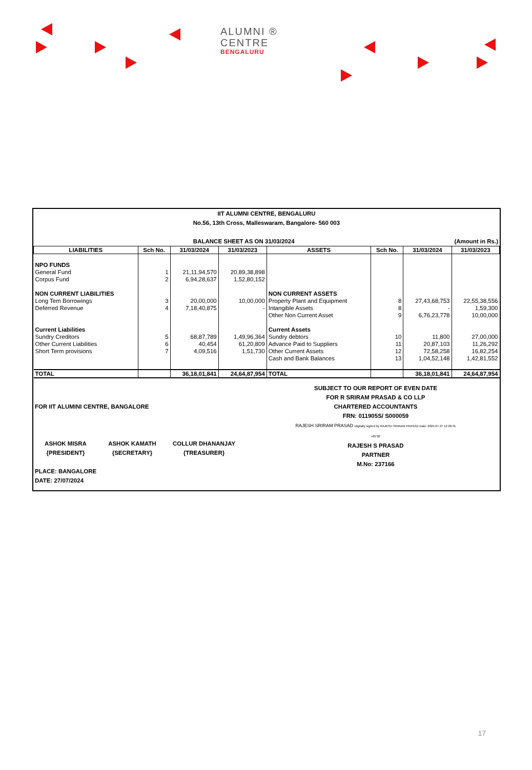ALUMNI ®
CENTRE
BENGALURU
IIT ALUMNI CENTRE, BENGALURU
No.56, 13th Cross, Malleswaram, Bangalore- 560 003
BALANCE SHEET AS ON 31/03/2024 (Amount in Rs.)
| LIABILITIES | Sch No. | 31/03/2024 | 31/03/2023 | ASSETS | Sch No. | 31/03/2024 | 31/03/2023 |
| --- | --- | --- | --- | --- | --- | --- | --- |
| NPO FUNDS | | | | | | | |
| General Fund | 1 | 21,11,94,570 | 20,89,38,898 | | | | |
| Corpus Fund | 2 | 6,94,28,637 | 1,52,80,152 | | | | |
| NON CURRENT LIABILITIES | | | | NON CURRENT ASSETS | | | |
| Long Tem Borrowings | 3 | 20,00,000 | 10,00,000 | Property Plant and Equipment | 8 | 27,43,68,753 | 22,55,38,556 |
| Deferred Revenue | 4 | 7,18,40,875 | - | Intangible Assets | 8 | - | 1,59,300 |
| | | | | Other Non Current Asset | 9 | 6,76,23,778 | 10,00,000 |
| Current Liabilities | | | | Current Assets | | | |
| Sundry Creditors | 5 | 68,87,789 | 1,49,96,364 | Sundry debtors | 10 | 11,800 | 27,00,000 |
| Other Current Liabilities | 6 | 40,454 | 61,20,809 | Advance Paid to Suppliers | 11 | 20,87,103 | 11,26,292 |
| Short Term provisions | 7 | 4,09,516 | 1,51,730 | Other Current Assets | 12 | 72,58,258 | 16,82,254 |
| | | | | Cash and Bank Balances | 13 | 1,04,52,148 | 1,42,81,552 |
| TOTAL | | 36,18,01,841 | 24,64,87,954 | TOTAL | | 36,18,01,841 | 24,64,87,954 |
FOR IIT ALUMINI CENTRE, BANGALORE
ASHOK MISRA
{PRESIDENT}
ASHOK KAMATH
{SECRETARY}
COLLUR DHANANJAY
{TREASURER}
PLACE: BANGALORE
DATE: 27/07/2024
SUBJECT TO OUR REPORT OF EVEN DATE
FOR R SRIRAM PRASAD & CO LLP
CHARTERED ACCOUNTANTS
FRN: 011905S/ S000059
RAJESH SRIRAM PRASAD Digitally signed by RAJESH SRIRAM PRASAD Date: 2024.07.27 12:26:31 +05'30'
RAJESH S PRASAD
PARTNER
M.No: 237166
17